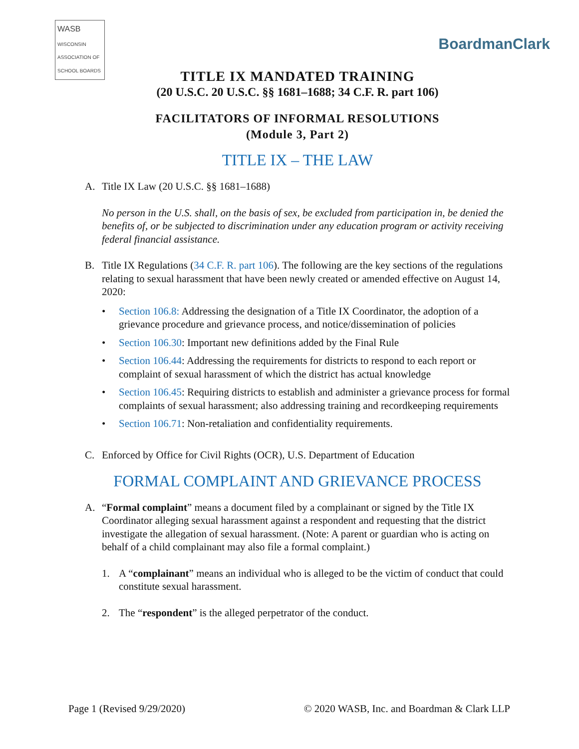WASB
WISCONSIN ASSOCIATION OF SCHOOL BOARDS
BoardmanClark
TITLE IX MANDATED TRAINING
(20 U.S.C. 20 U.S.C. §§ 1681–1688; 34 C.F. R. part 106)
FACILITATORS OF INFORMAL RESOLUTIONS
(Module 3, Part 2)
TITLE IX – THE LAW
A. Title IX Law (20 U.S.C. §§ 1681–1688)
No person in the U.S. shall, on the basis of sex, be excluded from participation in, be denied the benefits of, or be subjected to discrimination under any education program or activity receiving federal financial assistance.
B. Title IX Regulations (34 C.F. R. part 106). The following are the key sections of the regulations relating to sexual harassment that have been newly created or amended effective on August 14, 2020:
• Section 106.8: Addressing the designation of a Title IX Coordinator, the adoption of a grievance procedure and grievance process, and notice/dissemination of policies
• Section 106.30: Important new definitions added by the Final Rule
• Section 106.44: Addressing the requirements for districts to respond to each report or complaint of sexual harassment of which the district has actual knowledge
• Section 106.45: Requiring districts to establish and administer a grievance process for formal complaints of sexual harassment; also addressing training and recordkeeping requirements
• Section 106.71: Non-retaliation and confidentiality requirements.
C. Enforced by Office for Civil Rights (OCR), U.S. Department of Education
FORMAL COMPLAINT AND GRIEVANCE PROCESS
A. “Formal complaint” means a document filed by a complainant or signed by the Title IX Coordinator alleging sexual harassment against a respondent and requesting that the district investigate the allegation of sexual harassment. (Note: A parent or guardian who is acting on behalf of a child complainant may also file a formal complaint.)
1. A “complainant” means an individual who is alleged to be the victim of conduct that could constitute sexual harassment.
2. The “respondent” is the alleged perpetrator of the conduct.
Page 1 (Revised 9/29/2020) © 2020 WASB, Inc. and Boardman & Clark LLP